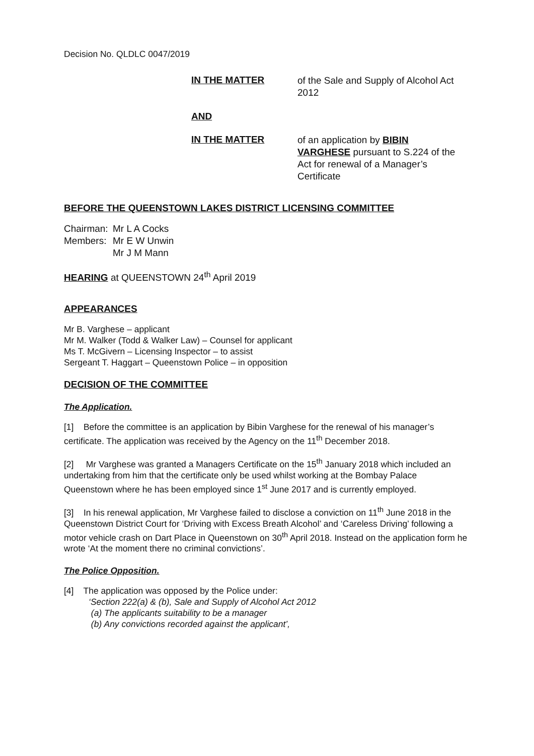Decision No. QLDLC 0047/2019
IN THE MATTER
of the Sale and Supply of Alcohol Act 2012
AND
IN THE MATTER
of an application by BIBIN VARGHESE pursuant to S.224 of the Act for renewal of a Manager’s Certificate
BEFORE THE QUEENSTOWN LAKES DISTRICT LICENSING COMMITTEE
Chairman: Mr L A Cocks Members: Mr E W Unwin Mr J M Mann
HEARING at QUEENSTOWN 24<sup>th</sup> April 2019
APPEARANCES
Mr B. Varghese – applicant
Mr M. Walker (Todd & Walker Law) – Counsel for applicant
Ms T. McGivern – Licensing Inspector – to assist
Sergeant T. Haggart – Queenstown Police – in opposition
DECISION OF THE COMMITTEE
The Application.
[1] Before the committee is an application by Bibin Varghese for the renewal of his manager’s certificate. The application was received by the Agency on the 11<sup>th</sup> December 2018.
[2] Mr Varghese was granted a Managers Certificate on the 15<sup>th</sup> January 2018 which included an undertaking from him that the certificate only be used whilst working at the Bombay Palace Queenstown where he has been employed since 1<sup>st</sup> June 2017 and is currently employed.
[3] In his renewal application, Mr Varghese failed to disclose a conviction on 11<sup>th</sup> June 2018 in the Queenstown District Court for ‘Driving with Excess Breath Alcohol’ and ‘Careless Driving’ following a motor vehicle crash on Dart Place in Queenstown on 30<sup>th</sup> April 2018. Instead on the application form he wrote ‘At the moment there no criminal convictions’.
The Police Opposition.
[4] The application was opposed by the Police under:
‘Section 222(a) & (b), Sale and Supply of Alcohol Act 2012
(a) The applicants suitability to be a manager
(b) Any convictions recorded against the applicant’,